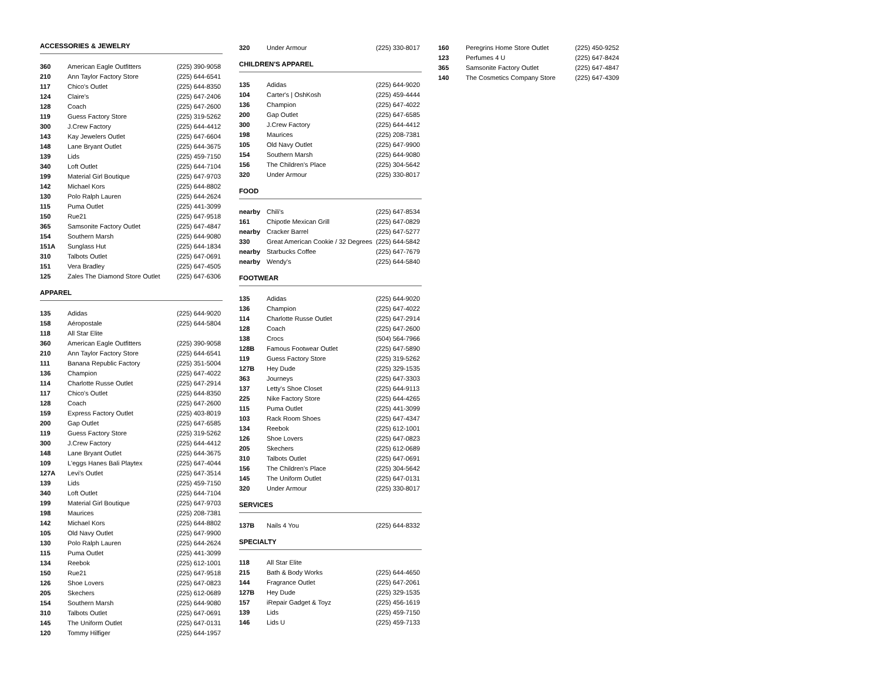ACCESSORIES & JEWELRY
| 360 | American Eagle Outfitters | (225) 390-9058 |
| 210 | Ann Taylor Factory Store | (225) 644-6541 |
| 117 | Chico's Outlet | (225) 644-8350 |
| 124 | Claire's | (225) 647-2406 |
| 128 | Coach | (225) 647-2600 |
| 119 | Guess Factory Store | (225) 319-5262 |
| 300 | J.Crew Factory | (225) 644-4412 |
| 143 | Kay Jewelers Outlet | (225) 647-6604 |
| 148 | Lane Bryant Outlet | (225) 644-3675 |
| 139 | Lids | (225) 459-7150 |
| 340 | Loft Outlet | (225) 644-7104 |
| 199 | Material Girl Boutique | (225) 647-9703 |
| 142 | Michael Kors | (225) 644-8802 |
| 130 | Polo Ralph Lauren | (225) 644-2624 |
| 115 | Puma Outlet | (225) 441-3099 |
| 150 | Rue21 | (225) 647-9518 |
| 365 | Samsonite Factory Outlet | (225) 647-4847 |
| 154 | Southern Marsh | (225) 644-9080 |
| 151A | Sunglass Hut | (225) 644-1834 |
| 310 | Talbots Outlet | (225) 647-0691 |
| 151 | Vera Bradley | (225) 647-4505 |
| 125 | Zales The Diamond Store Outlet | (225) 647-6306 |
APPAREL
| 135 | Adidas | (225) 644-9020 |
| 158 | Aéropostale | (225) 644-5804 |
| 118 | All Star Elite | |
| 360 | American Eagle Outfitters | (225) 390-9058 |
| 210 | Ann Taylor Factory Store | (225) 644-6541 |
| 111 | Banana Republic Factory | (225) 351-5004 |
| 136 | Champion | (225) 647-4022 |
| 114 | Charlotte Russe Outlet | (225) 647-2914 |
| 117 | Chico's Outlet | (225) 644-8350 |
| 128 | Coach | (225) 647-2600 |
| 159 | Express Factory Outlet | (225) 403-8019 |
| 200 | Gap Outlet | (225) 647-6585 |
| 119 | Guess Factory Store | (225) 319-5262 |
| 300 | J.Crew Factory | (225) 644-4412 |
| 148 | Lane Bryant Outlet | (225) 644-3675 |
| 109 | L'eggs Hanes Bali Playtex | (225) 647-4044 |
| 127A | Levi's Outlet | (225) 647-3514 |
| 139 | Lids | (225) 459-7150 |
| 340 | Loft Outlet | (225) 644-7104 |
| 199 | Material Girl Boutique | (225) 647-9703 |
| 198 | Maurices | (225) 208-7381 |
| 142 | Michael Kors | (225) 644-8802 |
| 105 | Old Navy Outlet | (225) 647-9900 |
| 130 | Polo Ralph Lauren | (225) 644-2624 |
| 115 | Puma Outlet | (225) 441-3099 |
| 134 | Reebok | (225) 612-1001 |
| 150 | Rue21 | (225) 647-9518 |
| 126 | Shoe Lovers | (225) 647-0823 |
| 205 | Skechers | (225) 612-0689 |
| 154 | Southern Marsh | (225) 644-9080 |
| 310 | Talbots Outlet | (225) 647-0691 |
| 145 | The Uniform Outlet | (225) 647-0131 |
| 120 | Tommy Hilfiger | (225) 644-1957 |
| 320 | Under Armour | (225) 330-8017 |
CHILDREN'S APPAREL
| 135 | Adidas | (225) 644-9020 |
| 104 | Carter's / OshKosh | (225) 459-4444 |
| 136 | Champion | (225) 647-4022 |
| 200 | Gap Outlet | (225) 647-6585 |
| 300 | J.Crew Factory | (225) 644-4412 |
| 198 | Maurices | (225) 208-7381 |
| 105 | Old Navy Outlet | (225) 647-9900 |
| 154 | Southern Marsh | (225) 644-9080 |
| 156 | The Children's Place | (225) 304-5642 |
| 320 | Under Armour | (225) 330-8017 |
FOOD
| nearby | Chili's | (225) 647-8534 |
| 161 | Chipotle Mexican Grill | (225) 647-0829 |
| nearby | Cracker Barrel | (225) 647-5277 |
| 330 | Great American Cookie / 32 Degrees | (225) 644-5842 |
| nearby | Starbucks Coffee | (225) 647-7679 |
| nearby | Wendy's | (225) 644-5840 |
FOOTWEAR
| 135 | Adidas | (225) 644-9020 |
| 136 | Champion | (225) 647-4022 |
| 114 | Charlotte Russe Outlet | (225) 647-2914 |
| 128 | Coach | (225) 647-2600 |
| 138 | Crocs | (504) 564-7966 |
| 128B | Famous Footwear Outlet | (225) 647-5890 |
| 119 | Guess Factory Store | (225) 319-5262 |
| 127B | Hey Dude | (225) 329-1535 |
| 363 | Journeys | (225) 647-3303 |
| 137 | Letty's Shoe Closet | (225) 644-9113 |
| 225 | Nike Factory Store | (225) 644-4265 |
| 115 | Puma Outlet | (225) 441-3099 |
| 103 | Rack Room Shoes | (225) 647-4347 |
| 134 | Reebok | (225) 612-1001 |
| 126 | Shoe Lovers | (225) 647-0823 |
| 205 | Skechers | (225) 612-0689 |
| 310 | Talbots Outlet | (225) 647-0691 |
| 156 | The Children's Place | (225) 304-5642 |
| 145 | The Uniform Outlet | (225) 647-0131 |
| 320 | Under Armour | (225) 330-8017 |
SERVICES
| 137B | Nails 4 You | (225) 644-8332 |
SPECIALTY
| 118 | All Star Elite | |
| 215 | Bath & Body Works | (225) 644-4650 |
| 144 | Fragrance Outlet | (225) 647-2061 |
| 127B | Hey Dude | (225) 329-1535 |
| 157 | iRepair Gadget & Toyz | (225) 456-1619 |
| 139 | Lids | (225) 459-7150 |
| 146 | Lids U | (225) 459-7133 |
| 160 | Peregrins Home Store Outlet | (225) 450-9252 |
| 123 | Perfumes 4 U | (225) 647-8424 |
| 365 | Samsonite Factory Outlet | (225) 647-4847 |
| 140 | The Cosmetics Company Store | (225) 647-4309 |